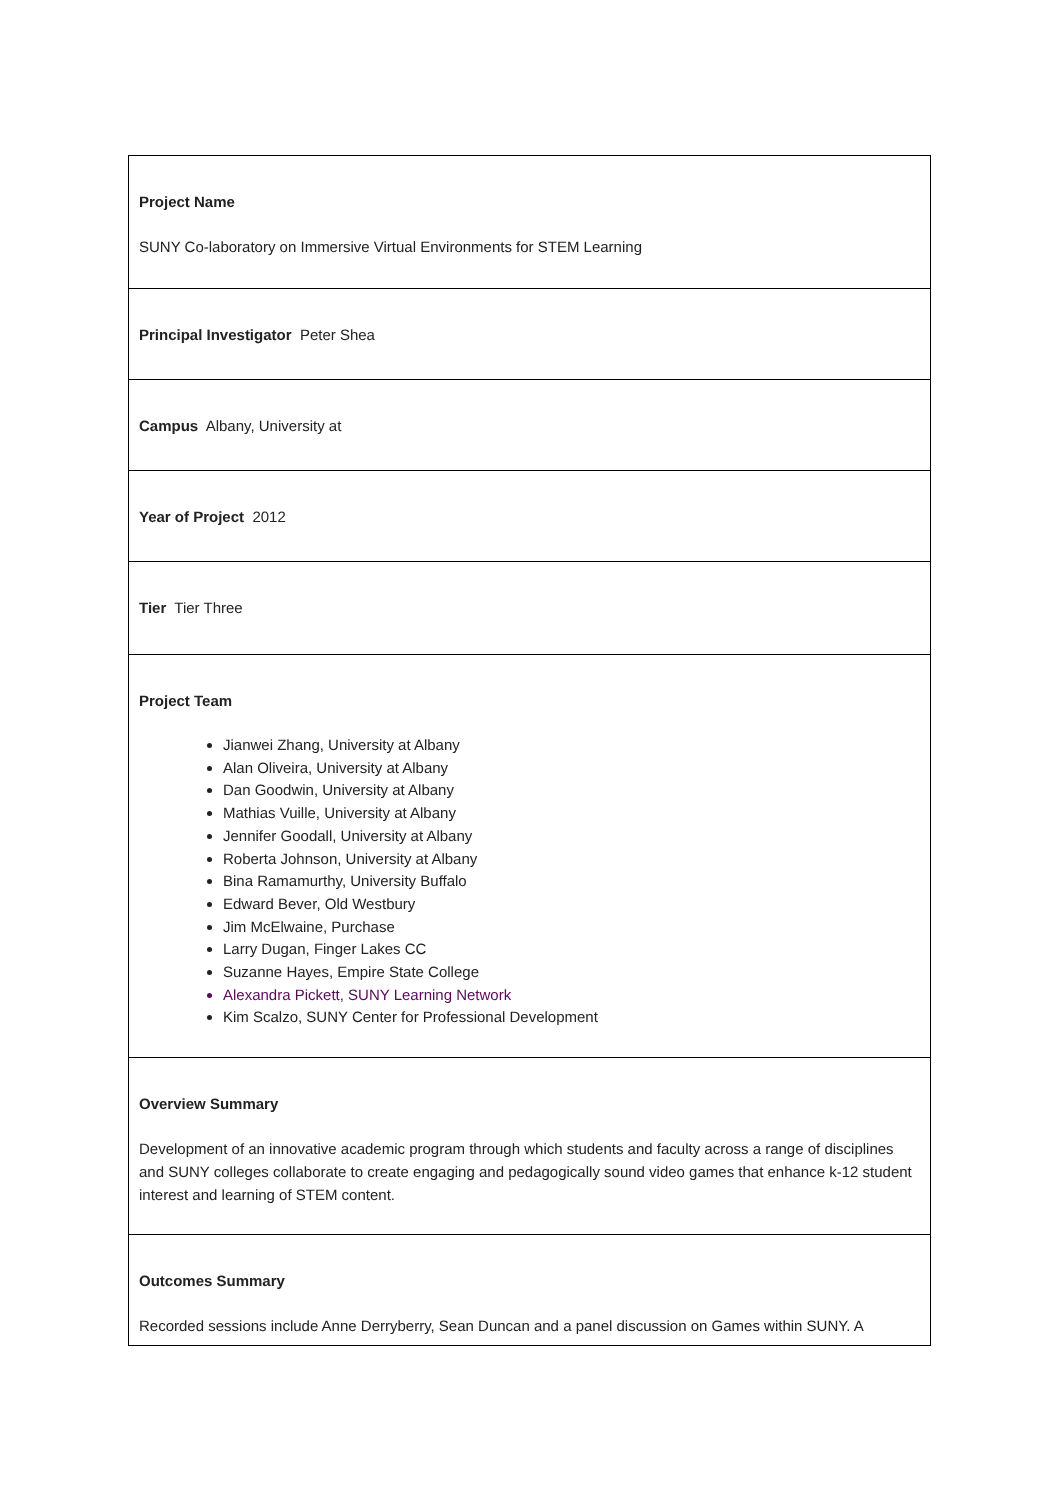| Project Name SUNY Co-laboratory on Immersive Virtual Environments for STEM Learning |
| Principal Investigator Peter Shea |
| Campus Albany, University at |
| Year of Project 2012 |
| Tier Tier Three |
| Project Team Jianwei Zhang, University at Albany Alan Oliveira, University at Albany Dan Goodwin, University at Albany Mathias Vuille, University at Albany Jennifer Goodall, University at Albany Roberta Johnson, University at Albany Bina Ramamurthy, University Buffalo Edward Bever, Old Westbury Jim McElwaine, Purchase Larry Dugan, Finger Lakes CC Suzanne Hayes, Empire State College Alexandra Pickett, SUNY Learning Network Kim Scalzo, SUNY Center for Professional Development |
| Overview Summary Development of an innovative academic program through which students and faculty across a range of disciplines and SUNY colleges collaborate to create engaging and pedagogically sound video games that enhance k-12 student interest and learning of STEM content. |
| Outcomes Summary Recorded sessions include Anne Derryberry, Sean Duncan and a panel discussion on Games within SUNY. A |